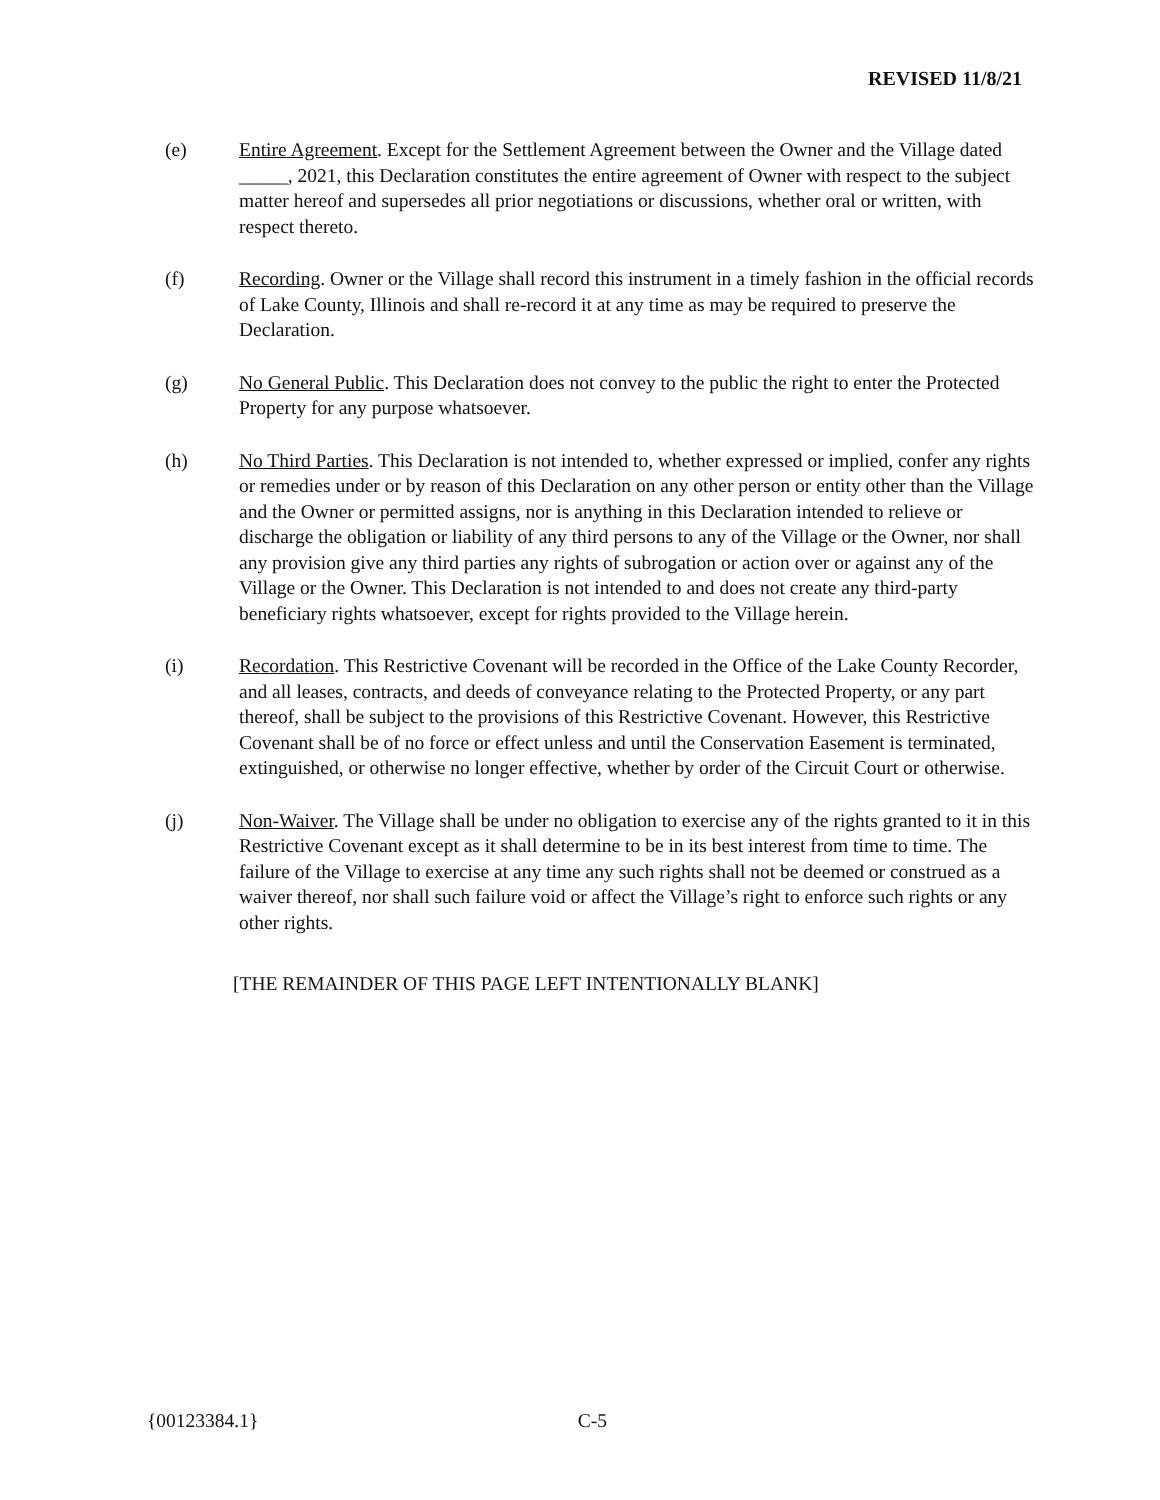REVISED 11/8/21
(e) Entire Agreement. Except for the Settlement Agreement between the Owner and the Village dated _____, 2021, this Declaration constitutes the entire agreement of Owner with respect to the subject matter hereof and supersedes all prior negotiations or discussions, whether oral or written, with respect thereto.
(f) Recording. Owner or the Village shall record this instrument in a timely fashion in the official records of Lake County, Illinois and shall re-record it at any time as may be required to preserve the Declaration.
(g) No General Public. This Declaration does not convey to the public the right to enter the Protected Property for any purpose whatsoever.
(h) No Third Parties. This Declaration is not intended to, whether expressed or implied, confer any rights or remedies under or by reason of this Declaration on any other person or entity other than the Village and the Owner or permitted assigns, nor is anything in this Declaration intended to relieve or discharge the obligation or liability of any third persons to any of the Village or the Owner, nor shall any provision give any third parties any rights of subrogation or action over or against any of the Village or the Owner. This Declaration is not intended to and does not create any third-party beneficiary rights whatsoever, except for rights provided to the Village herein.
(i) Recordation. This Restrictive Covenant will be recorded in the Office of the Lake County Recorder, and all leases, contracts, and deeds of conveyance relating to the Protected Property, or any part thereof, shall be subject to the provisions of this Restrictive Covenant. However, this Restrictive Covenant shall be of no force or effect unless and until the Conservation Easement is terminated, extinguished, or otherwise no longer effective, whether by order of the Circuit Court or otherwise.
(j) Non-Waiver. The Village shall be under no obligation to exercise any of the rights granted to it in this Restrictive Covenant except as it shall determine to be in its best interest from time to time. The failure of the Village to exercise at any time any such rights shall not be deemed or construed as a waiver thereof, nor shall such failure void or affect the Village’s right to enforce such rights or any other rights.
[THE REMAINDER OF THIS PAGE LEFT INTENTIONALLY BLANK]
{00123384.1} C-5